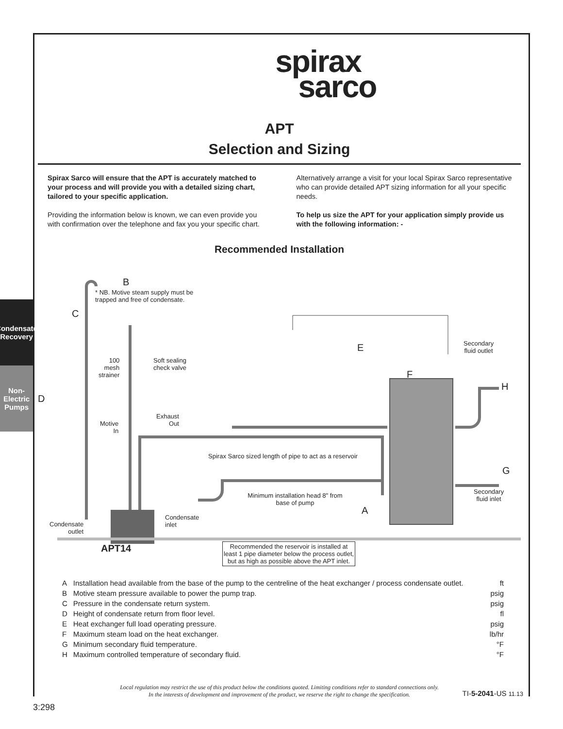Condensate Recovery
Non-Electric Pumps
spirax
sarco
APT
Selection and Sizing
Spirax Sarco will ensure that the APT is accurately matched to your process and will provide you with a detailed sizing chart, tailored to your specific application.
Providing the information below is known, we can even provide you with confirmation over the telephone and fax you your specific chart.
Alternatively arrange a visit for your local Spirax Sarco representative who can provide detailed APT sizing information for all your specific needs.
To help us size the APT for your application simply provide us with the following information: -
Recommended Installation
B
* NB. Motive steam supply must be
trapped and free of condensate.
C
D
100
mesh
strainer
Soft sealing
check valve
E
F
Secondary
fluid outlet
H
Motive
In
Exhaust
Out
Spirax Sarco sized length of pipe to act as a reservoir
G
Secondary
fluid inlet Minimum installation head 8" from base of pump
A
Condensate
outlet
Condensate
inlet
APT14 Recommended the reservoir is installed at
least 1 pipe diameter below the process outlet,
but as high as possible above the APT inlet.
| A | Installation head available from the base of the pump to the centreline of the heat exchanger / process condensate outlet. | ft |
| B | Motive steam pressure available to power the pump trap. | psig |
| C | Pressure in the condensate return system. | psig |
| D | Height of condensate return from floor level. | fl |
| E | Heat exchanger full load operating pressure. | psig |
| F | Maximum steam load on the heat exchanger. | lb/hr |
| G | Minimum secondary fluid temperature. | °F |
| H | Maximum controlled temperature of secondary fluid. | °F |
Local regulation may restrict the use of this product below the conditions quoted. Limiting conditions refer to standard connections only.
In the interests of development and improvement of the product, we reserve the right to change the specification.
TI-5-2041-US 11.13
3:298